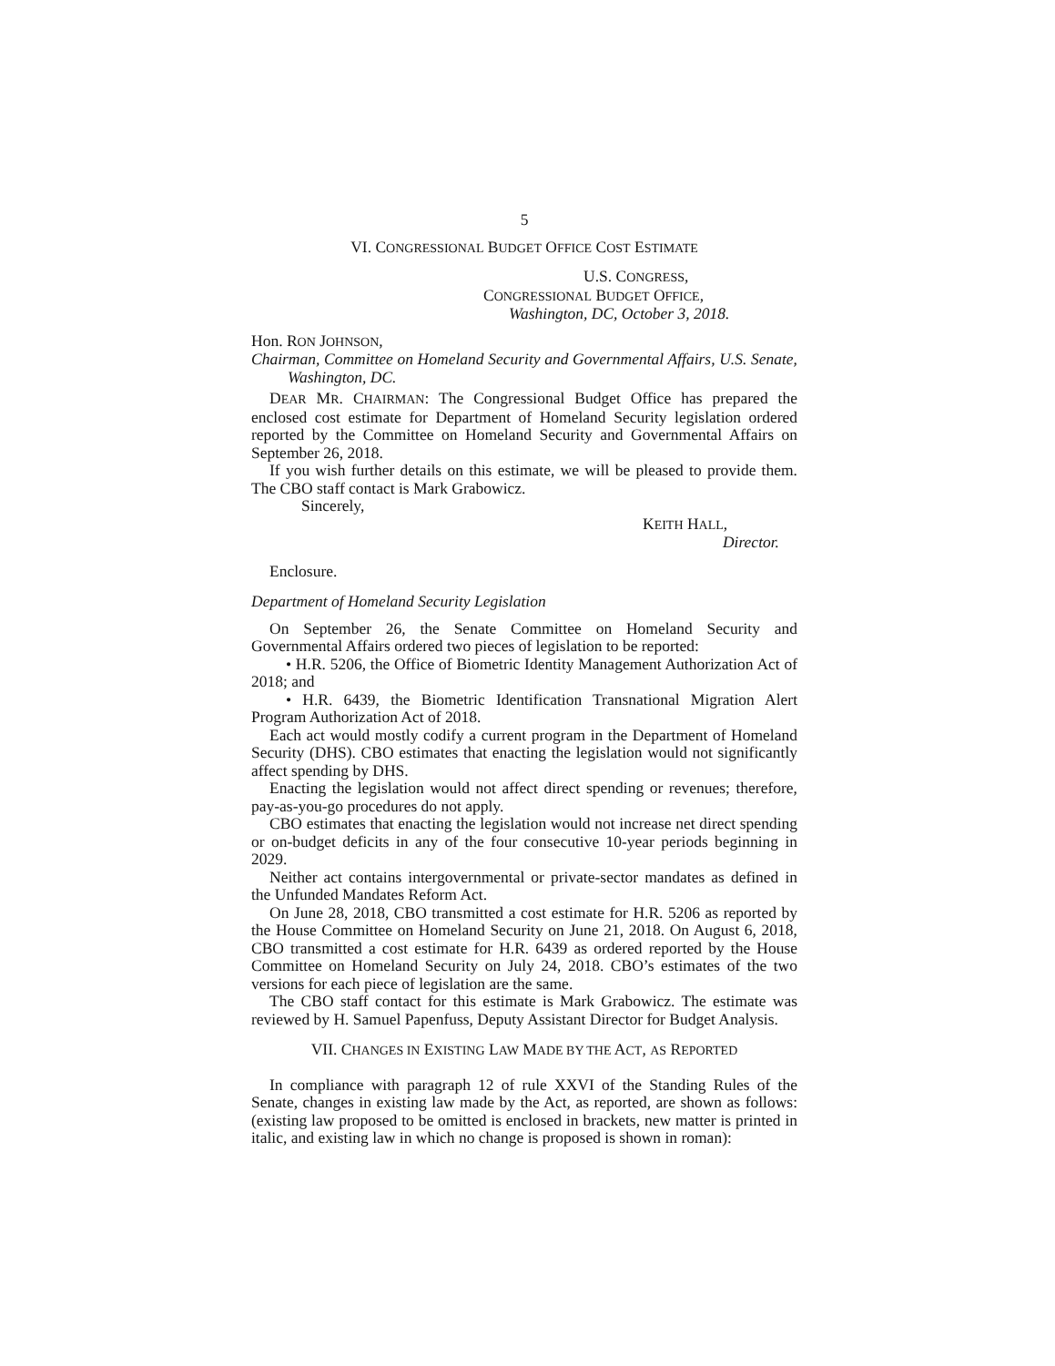5
VI. CONGRESSIONAL BUDGET OFFICE COST ESTIMATE
U.S. CONGRESS,
CONGRESSIONAL BUDGET OFFICE,
Washington, DC, October 3, 2018.
Hon. RON JOHNSON,
Chairman, Committee on Homeland Security and Governmental Affairs, U.S. Senate, Washington, DC.
DEAR MR. CHAIRMAN: The Congressional Budget Office has prepared the enclosed cost estimate for Department of Homeland Security legislation ordered reported by the Committee on Homeland Security and Governmental Affairs on September 26, 2018.
If you wish further details on this estimate, we will be pleased to provide them. The CBO staff contact is Mark Grabowicz.
Sincerely,
KEITH HALL,
Director.
Enclosure.
Department of Homeland Security Legislation
On September 26, the Senate Committee on Homeland Security and Governmental Affairs ordered two pieces of legislation to be reported:
• H.R. 5206, the Office of Biometric Identity Management Authorization Act of 2018; and
• H.R. 6439, the Biometric Identification Transnational Migration Alert Program Authorization Act of 2018.
Each act would mostly codify a current program in the Department of Homeland Security (DHS). CBO estimates that enacting the legislation would not significantly affect spending by DHS.
Enacting the legislation would not affect direct spending or revenues; therefore, pay-as-you-go procedures do not apply.
CBO estimates that enacting the legislation would not increase net direct spending or on-budget deficits in any of the four consecutive 10-year periods beginning in 2029.
Neither act contains intergovernmental or private-sector mandates as defined in the Unfunded Mandates Reform Act.
On June 28, 2018, CBO transmitted a cost estimate for H.R. 5206 as reported by the House Committee on Homeland Security on June 21, 2018. On August 6, 2018, CBO transmitted a cost estimate for H.R. 6439 as ordered reported by the House Committee on Homeland Security on July 24, 2018. CBO’s estimates of the two versions for each piece of legislation are the same.
The CBO staff contact for this estimate is Mark Grabowicz. The estimate was reviewed by H. Samuel Papenfuss, Deputy Assistant Director for Budget Analysis.
VII. CHANGES IN EXISTING LAW MADE BY THE ACT, AS REPORTED
In compliance with paragraph 12 of rule XXVI of the Standing Rules of the Senate, changes in existing law made by the Act, as reported, are shown as follows: (existing law proposed to be omitted is enclosed in brackets, new matter is printed in italic, and existing law in which no change is proposed is shown in roman):